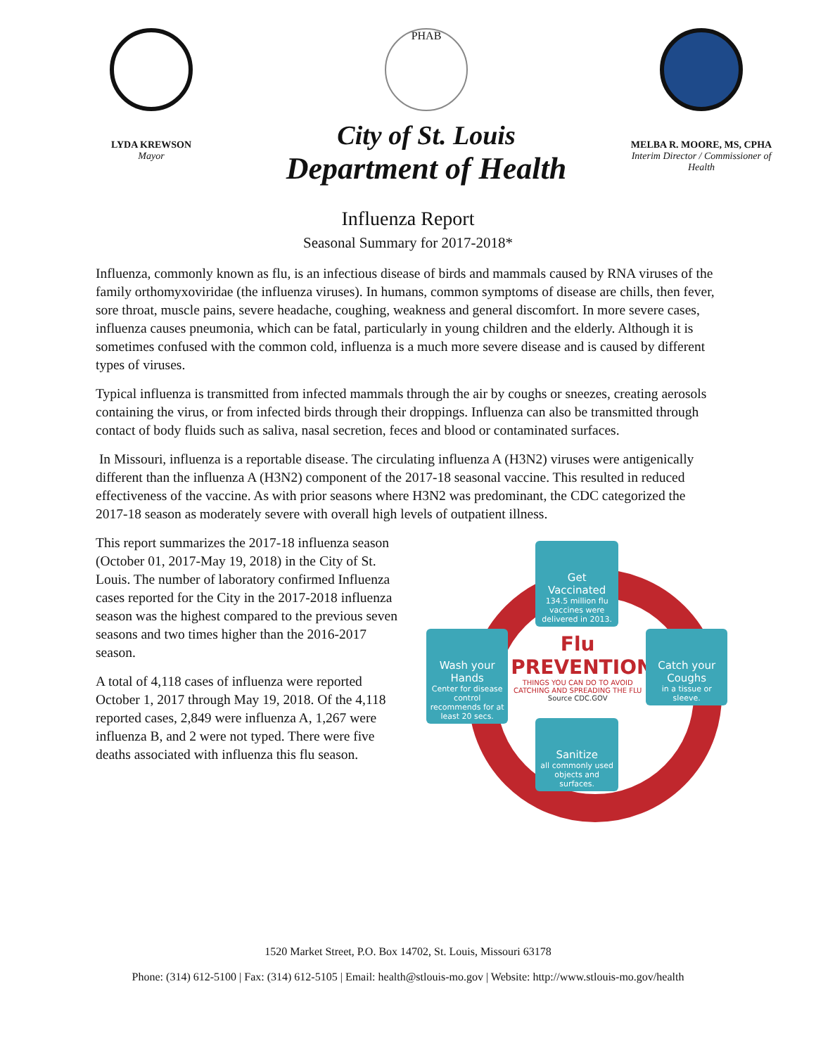LYDA KREWSON
Mayor
PHAB
City of St. Louis
Department of Health
MELBA R. MOORE, MS, CPHA
Interim Director / Commissioner of Health
Influenza Report
Seasonal Summary for 2017-2018*
Influenza, commonly known as flu, is an infectious disease of birds and mammals caused by RNA viruses of the family orthomyxoviridae (the influenza viruses). In humans, common symptoms of disease are chills, then fever, sore throat, muscle pains, severe headache, coughing, weakness and general discomfort. In more severe cases, influenza causes pneumonia, which can be fatal, particularly in young children and the elderly. Although it is sometimes confused with the common cold, influenza is a much more severe disease and is caused by different types of viruses.
Typical influenza is transmitted from infected mammals through the air by coughs or sneezes, creating aerosols containing the virus, or from infected birds through their droppings. Influenza can also be transmitted through contact of body fluids such as saliva, nasal secretion, feces and blood or contaminated surfaces.
In Missouri, influenza is a reportable disease. The circulating influenza A (H3N2) viruses were antigenically different than the influenza A (H3N2) component of the 2017-18 seasonal vaccine. This resulted in reduced effectiveness of the vaccine. As with prior seasons where H3N2 was predominant, the CDC categorized the 2017-18 season as moderately severe with overall high levels of outpatient illness.
This report summarizes the 2017-18 influenza season (October 01, 2017-May 19, 2018) in the City of St. Louis. The number of laboratory confirmed Influenza cases reported for the City in the 2017-2018 influenza season was the highest compared to the previous seven seasons and two times higher than the 2016-2017 season.
A total of 4,118 cases of influenza were reported October 1, 2017 through May 19, 2018. Of the 4,118 reported cases, 2,849 were influenza A, 1,267 were influenza B, and 2 were not typed. There were five deaths associated with influenza this flu season.
Get Vaccinated
134.5 million flu vaccines were delivered in 2013.
Wash your Hands
Center for disease control recommends for at least 20 secs.
Flu PREVENTION
THINGS YOU CAN DO TO AVOID CATCHING AND SPREADING THE FLU
Source CDC.GOV
Catch your Coughs
in a tissue or sleeve.
Sanitize
all commonly used objects and surfaces.
1520 Market Street, P.O. Box 14702, St. Louis, Missouri 63178
Phone: (314) 612-5100 | Fax: (314) 612-5105 | Email: health@stlouis-mo.gov | Website: http://www.stlouis-mo.gov/health